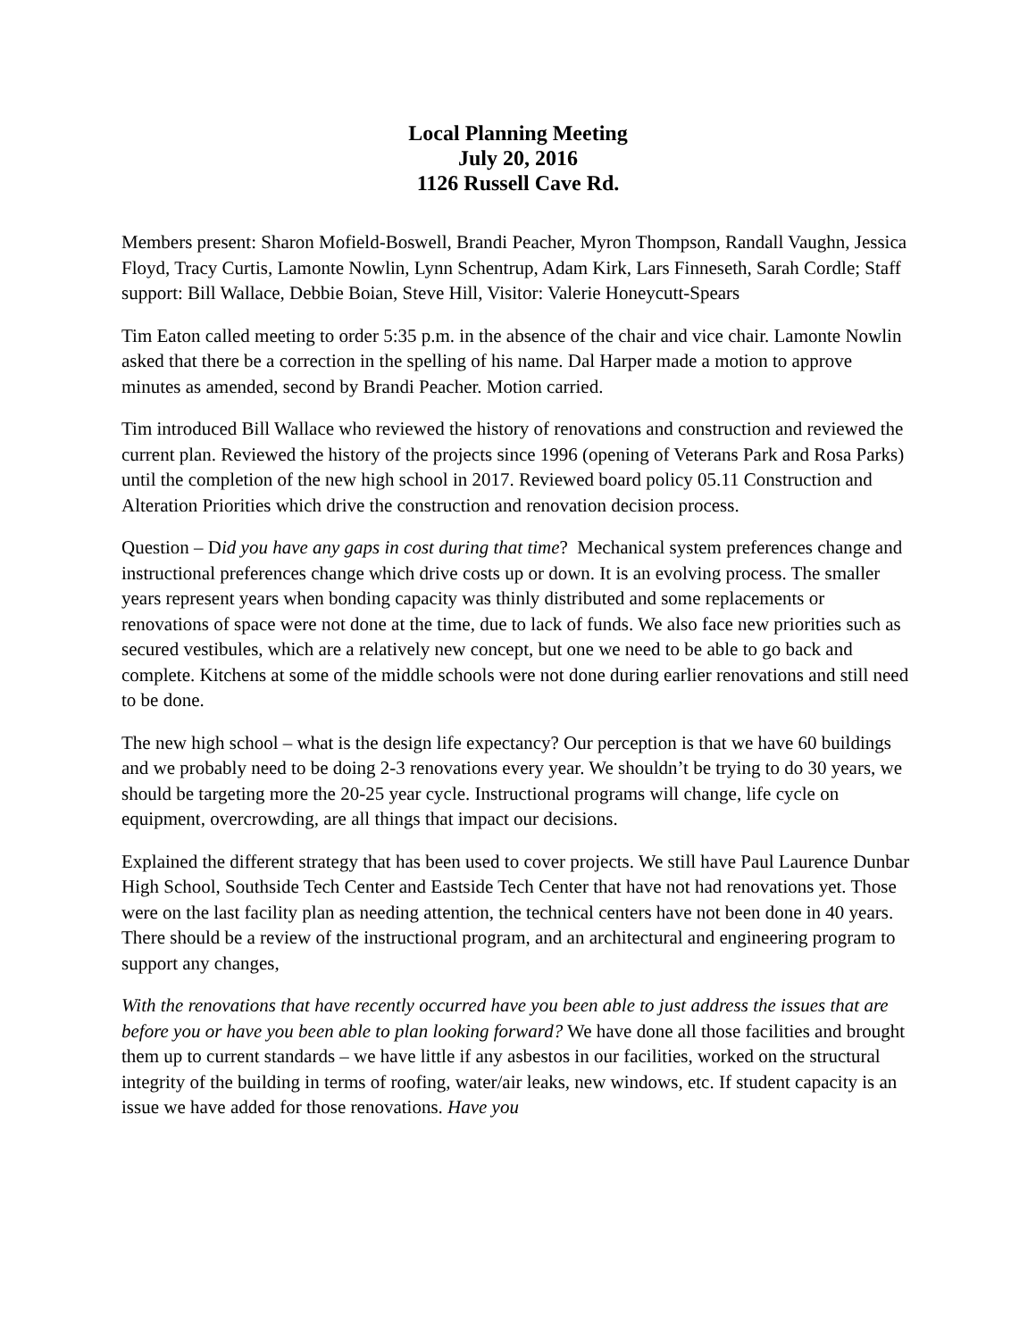Local Planning Meeting
July 20, 2016
1126 Russell Cave Rd.
Members present: Sharon Mofield-Boswell, Brandi Peacher, Myron Thompson, Randall Vaughn, Jessica Floyd, Tracy Curtis, Lamonte Nowlin, Lynn Schentrup, Adam Kirk, Lars Finneseth, Sarah Cordle; Staff support: Bill Wallace, Debbie Boian, Steve Hill, Visitor: Valerie Honeycutt-Spears
Tim Eaton called meeting to order 5:35 p.m. in the absence of the chair and vice chair. Lamonte Nowlin asked that there be a correction in the spelling of his name. Dal Harper made a motion to approve minutes as amended, second by Brandi Peacher. Motion carried.
Tim introduced Bill Wallace who reviewed the history of renovations and construction and reviewed the current plan. Reviewed the history of the projects since 1996 (opening of Veterans Park and Rosa Parks) until the completion of the new high school in 2017. Reviewed board policy 05.11 Construction and Alteration Priorities which drive the construction and renovation decision process.
Question – Did you have any gaps in cost during that time? Mechanical system preferences change and instructional preferences change which drive costs up or down. It is an evolving process. The smaller years represent years when bonding capacity was thinly distributed and some replacements or renovations of space were not done at the time, due to lack of funds. We also face new priorities such as secured vestibules, which are a relatively new concept, but one we need to be able to go back and complete. Kitchens at some of the middle schools were not done during earlier renovations and still need to be done.
The new high school – what is the design life expectancy? Our perception is that we have 60 buildings and we probably need to be doing 2-3 renovations every year. We shouldn’t be trying to do 30 years, we should be targeting more the 20-25 year cycle. Instructional programs will change, life cycle on equipment, overcrowding, are all things that impact our decisions.
Explained the different strategy that has been used to cover projects. We still have Paul Laurence Dunbar High School, Southside Tech Center and Eastside Tech Center that have not had renovations yet. Those were on the last facility plan as needing attention, the technical centers have not been done in 40 years. There should be a review of the instructional program, and an architectural and engineering program to support any changes,
With the renovations that have recently occurred have you been able to just address the issues that are before you or have you been able to plan looking forward? We have done all those facilities and brought them up to current standards – we have little if any asbestos in our facilities, worked on the structural integrity of the building in terms of roofing, water/air leaks, new windows, etc. If student capacity is an issue we have added for those renovations. Have you